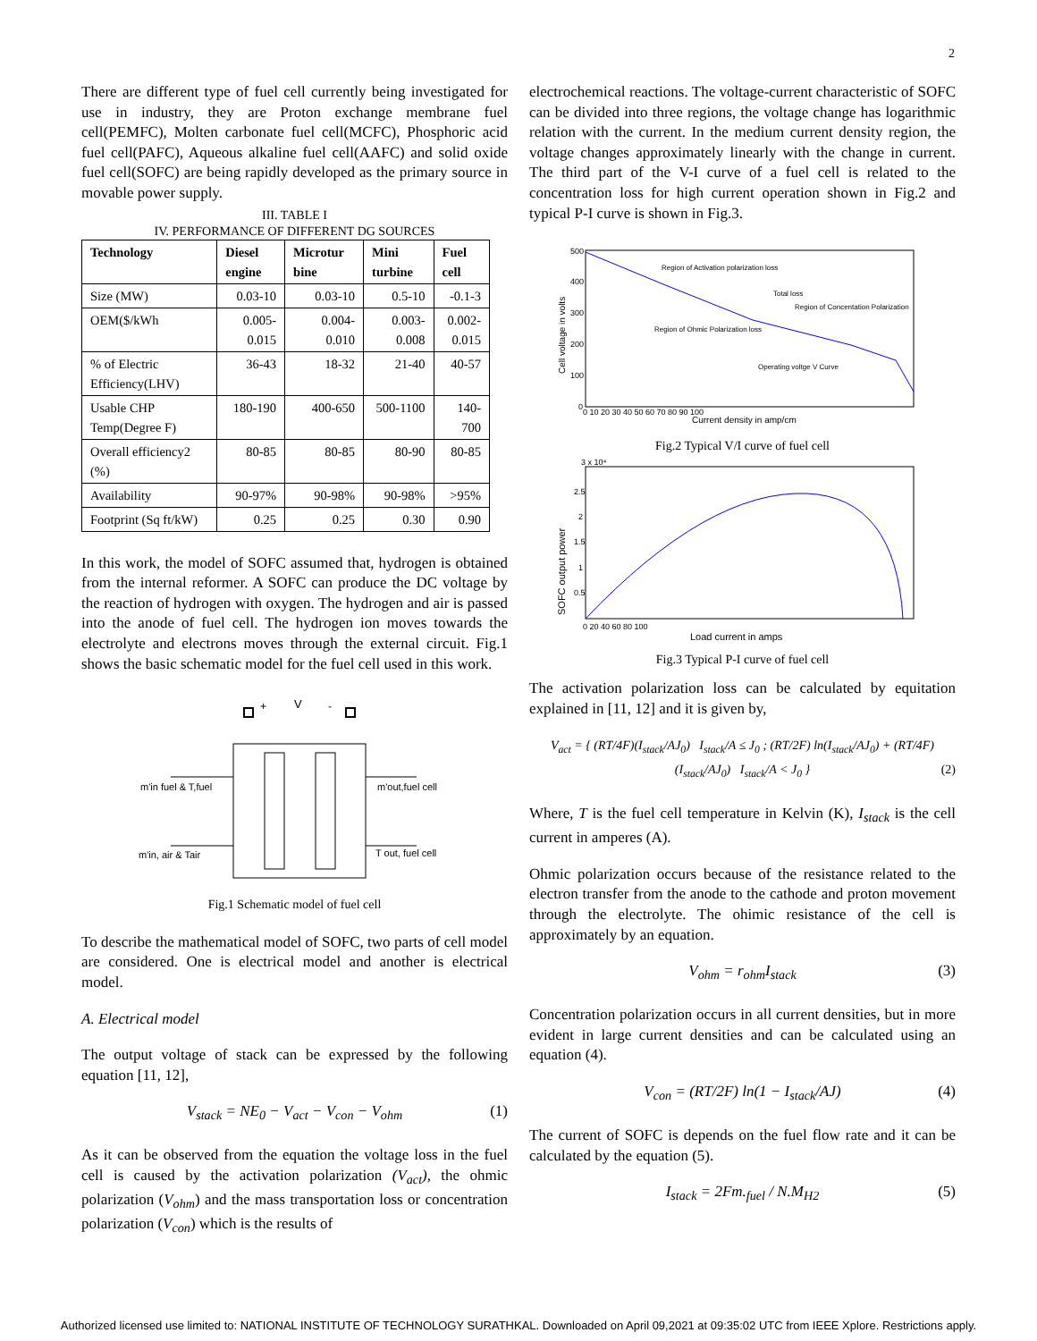2
There are different type of fuel cell currently being investigated for use in industry, they are Proton exchange membrane fuel cell(PEMFC), Molten carbonate fuel cell(MCFC), Phosphoric acid fuel cell(PAFC), Aqueous alkaline fuel cell(AAFC) and solid oxide fuel cell(SOFC) are being rapidly developed as the primary source in movable power supply.
III. TABLE I
IV. PERFORMANCE OF DIFFERENT DG SOURCES
| Technology | Diesel engine | Microtur bine | Mini turbine | Fuel cell |
| --- | --- | --- | --- | --- |
| Size (MW) | 0.03-10 | 0.03-10 | 0.5-10 | -0.1-3 |
| OEM($/kWh | 0.005- 0.015 | 0.004- 0.010 | 0.003- 0.008 | 0.002- 0.015 |
| % of Electric Efficiency(LHV) | 36-43 | 18-32 | 21-40 | 40-57 |
| Usable CHP Temp(Degree F) | 180-190 | 400-650 | 500-1100 | 140-700 |
| Overall efficiency2 (%) | 80-85 | 80-85 | 80-90 | 80-85 |
| Availability | 90-97% | 90-98% | 90-98% | >95% |
| Footprint (Sq ft/kW) | 0.25 | 0.25 | 0.30 | 0.90 |
In this work, the model of SOFC assumed that, hydrogen is obtained from the internal reformer. A SOFC can produce the DC voltage by the reaction of hydrogen with oxygen. The hydrogen and air is passed into the anode of fuel cell. The hydrogen ion moves towards the electrolyte and electrons moves through the external circuit. Fig.1 shows the basic schematic model for the fuel cell used in this work.
+
V
-
m'in fuel & T,fuel
m'in, air & Tair
m'out,fuel cell
T out, fuel cell
Fig.1 Schematic model of fuel cell
To describe the mathematical model of SOFC, two parts of cell model are considered. One is electrical model and another is electrical model.
A. Electrical model
The output voltage of stack can be expressed by the following equation [11, 12],
V<sub>stack</sub> = NE<sub>0</sub> − V<sub>act</sub> − V<sub>con</sub> − V<sub>ohm</sub> (1)
As it can be observed from the equation the voltage loss in the fuel cell is caused by the activation polarization (V<sub>act</sub>), the ohmic polarization (V<sub>ohm</sub>) and the mass transportation loss or concentration polarization (V<sub>con</sub>) which is the results of
electrochemical reactions. The voltage-current characteristic of SOFC can be divided into three regions, the voltage change has logarithmic relation with the current. In the medium current density region, the voltage changes approximately linearly with the change in current. The third part of the V-I curve of a fuel cell is related to the concentration loss for high current operation shown in Fig.2 and typical P-I curve is shown in Fig.3.
Cell voltage in volts
500
400
300
200
100
0
0 10 20 30 40 50 60 70 80 90 100
Current density in amp/cm
Region of Activation polarization loss
Total loss
Region of Concentation Polarization
Region of Ohmic Polarization loss
Operating voltge V Curve
Fig.2 Typical V/I curve of fuel cell
3 x 10⁴
SOFC output power
2.5
2
1.5
1
0.5
0 20 40 60 80 100
Load current in amps
Fig.3 Typical P-I curve of fuel cell
The activation polarization loss can be calculated by equitation explained in [11, 12] and it is given by,
V<sub>act</sub> = { (RT/4F)(I<sub>stack</sub>/AJ<sub>0</sub>) I<sub>stack</sub>/A ≤ J<sub>0</sub> ; (RT/2F) ln(I<sub>stack</sub>/AJ<sub>0</sub>) + (RT/4F)(I<sub>stack</sub>/AJ<sub>0</sub>) I<sub>stack</sub>/A < J<sub>0</sub> } (2)
Where, T is the fuel cell temperature in Kelvin (K), I<sub>stack</sub> is the cell current in amperes (A).
Ohmic polarization occurs because of the resistance related to the electron transfer from the anode to the cathode and proton movement through the electrolyte. The ohimic resistance of the cell is approximately by an equation.
V<sub>ohm</sub> = r<sub>ohm</sub>I<sub>stack</sub> (3)
Concentration polarization occurs in all current densities, but in more evident in large current densities and can be calculated using an equation (4).
V<sub>con</sub> = (RT/2F) ln(1 − I<sub>stack</sub>/AJ) (4)
The current of SOFC is depends on the fuel flow rate and it can be calculated by the equation (5).
I<sub>stack</sub> = 2Fm.<sub>fuel</sub> / N.M<sub>H2</sub> (5)
Authorized licensed use limited to: NATIONAL INSTITUTE OF TECHNOLOGY SURATHKAL. Downloaded on April 09,2021 at 09:35:02 UTC from IEEE Xplore. Restrictions apply.